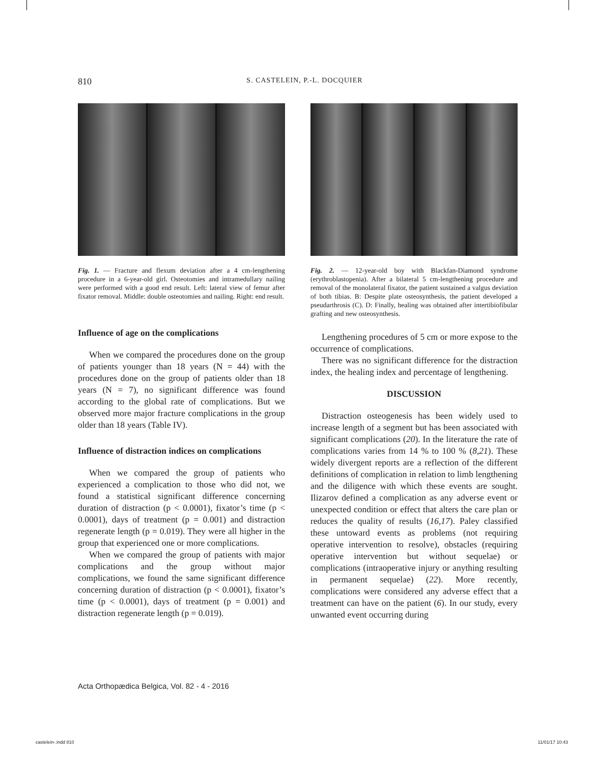810 S. CASTELEIN, P.-L. DOCQUIER
Fig. 1. — Fracture and flexum deviation after a 4 cm-lengthening procedure in a 6-year-old girl. Osteotomies and intramedullary nailing were performed with a good end result. Left: lateral view of femur after fixator removal. Middle: double osteotomies and nailing. Right: end result.
Influence of age on the complications
When we compared the procedures done on the group of patients younger than 18 years (N = 44) with the procedures done on the group of patients older than 18 years (N = 7), no significant difference was found according to the global rate of complications. But we observed more major fracture complications in the group older than 18 years (Table IV).
Influence of distraction indices on complications
When we compared the group of patients who experienced a complication to those who did not, we found a statistical significant difference concerning duration of distraction (p < 0.0001), fixator’s time (p < 0.0001), days of treatment (p = 0.001) and distraction regenerate length (p = 0.019). They were all higher in the group that experienced one or more complications.
When we compared the group of patients with major complications and the group without major complications, we found the same significant difference concerning duration of distraction (p < 0.0001), fixator’s time (p < 0.0001), days of treatment (p = 0.001) and distraction regenerate length (p = 0.019).
Fig. 2. — 12-year-old boy with Blackfan-Diamond syndrome (erythroblastopenia). After a bilateral 5 cm-lengthening procedure and removal of the monolateral fixator, the patient sustained a valgus deviation of both tibias. B: Despite plate osteosynthesis, the patient developed a pseudarthrosis (C). D: Finally, healing was obtained after intertibiofibular grafting and new osteosynthesis.
Lengthening procedures of 5 cm or more expose to the occurrence of complications.
There was no significant difference for the distraction index, the healing index and percentage of lengthening.
DISCUSSION
Distraction osteogenesis has been widely used to increase length of a segment but has been associated with significant complications (20). In the literature the rate of complications varies from 14 % to 100 % (8,21). These widely divergent reports are a reflection of the different definitions of complication in relation to limb lengthening and the diligence with which these events are sought. Ilizarov defined a complication as any adverse event or unexpected condition or effect that alters the care plan or reduces the quality of results (16,17). Paley classified these untoward events as problems (not requiring operative intervention to resolve), obstacles (requiring operative intervention but without sequelae) or complications (intraoperative injury or anything resulting in permanent sequelae) (22). More recently, complications were considered any adverse effect that a treatment can have on the patient (6). In our study, every unwanted event occurring during
Acta Orthopædica Belgica, Vol. 82 - 4 - 2016
castelein-.indd 810 11/01/17 10:43